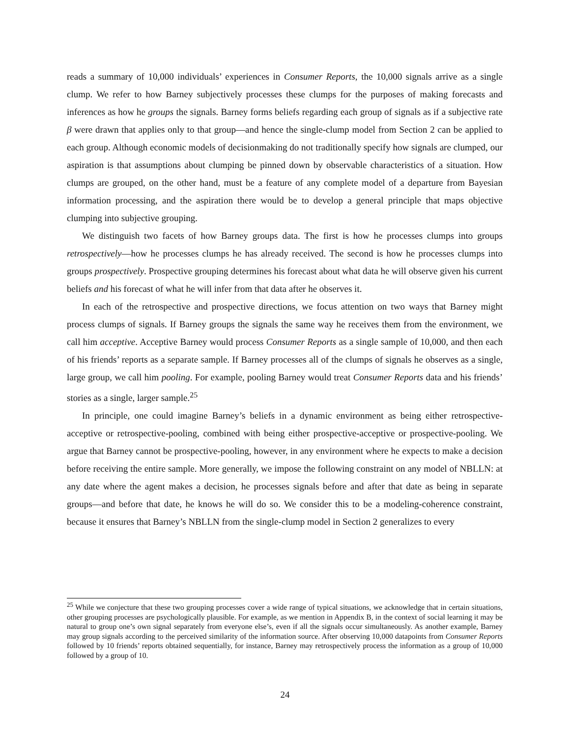reads a summary of 10,000 individuals’ experiences in Consumer Reports, the 10,000 signals arrive as a single clump. We refer to how Barney subjectively processes these clumps for the purposes of making forecasts and inferences as how he groups the signals. Barney forms beliefs regarding each group of signals as if a subjective rate β were drawn that applies only to that group—and hence the single-clump model from Section 2 can be applied to each group. Although economic models of decisionmaking do not traditionally specify how signals are clumped, our aspiration is that assumptions about clumping be pinned down by observable characteristics of a situation. How clumps are grouped, on the other hand, must be a feature of any complete model of a departure from Bayesian information processing, and the aspiration there would be to develop a general principle that maps objective clumping into subjective grouping.
We distinguish two facets of how Barney groups data. The first is how he processes clumps into groups retrospectively—how he processes clumps he has already received. The second is how he processes clumps into groups prospectively. Prospective grouping determines his forecast about what data he will observe given his current beliefs and his forecast of what he will infer from that data after he observes it.
In each of the retrospective and prospective directions, we focus attention on two ways that Barney might process clumps of signals. If Barney groups the signals the same way he receives them from the environment, we call him acceptive. Acceptive Barney would process Consumer Reports as a single sample of 10,000, and then each of his friends’ reports as a separate sample. If Barney processes all of the clumps of signals he observes as a single, large group, we call him pooling. For example, pooling Barney would treat Consumer Reports data and his friends’ stories as a single, larger sample.<sup>25</sup>
In principle, one could imagine Barney’s beliefs in a dynamic environment as being either retrospective-acceptive or retrospective-pooling, combined with being either prospective-acceptive or prospective-pooling. We argue that Barney cannot be prospective-pooling, however, in any environment where he expects to make a decision before receiving the entire sample. More generally, we impose the following constraint on any model of NBLLN: at any date where the agent makes a decision, he processes signals before and after that date as being in separate groups—and before that date, he knows he will do so. We consider this to be a modeling-coherence constraint, because it ensures that Barney’s NBLLN from the single-clump model in Section 2 generalizes to every
<sup>25</sup> While we conjecture that these two grouping processes cover a wide range of typical situations, we acknowledge that in certain situations, other grouping processes are psychologically plausible. For example, as we mention in Appendix B, in the context of social learning it may be natural to group one’s own signal separately from everyone else’s, even if all the signals occur simultaneously. As another example, Barney may group signals according to the perceived similarity of the information source. After observing 10,000 datapoints from Consumer Reports followed by 10 friends’ reports obtained sequentially, for instance, Barney may retrospectively process the information as a group of 10,000 followed by a group of 10.
24